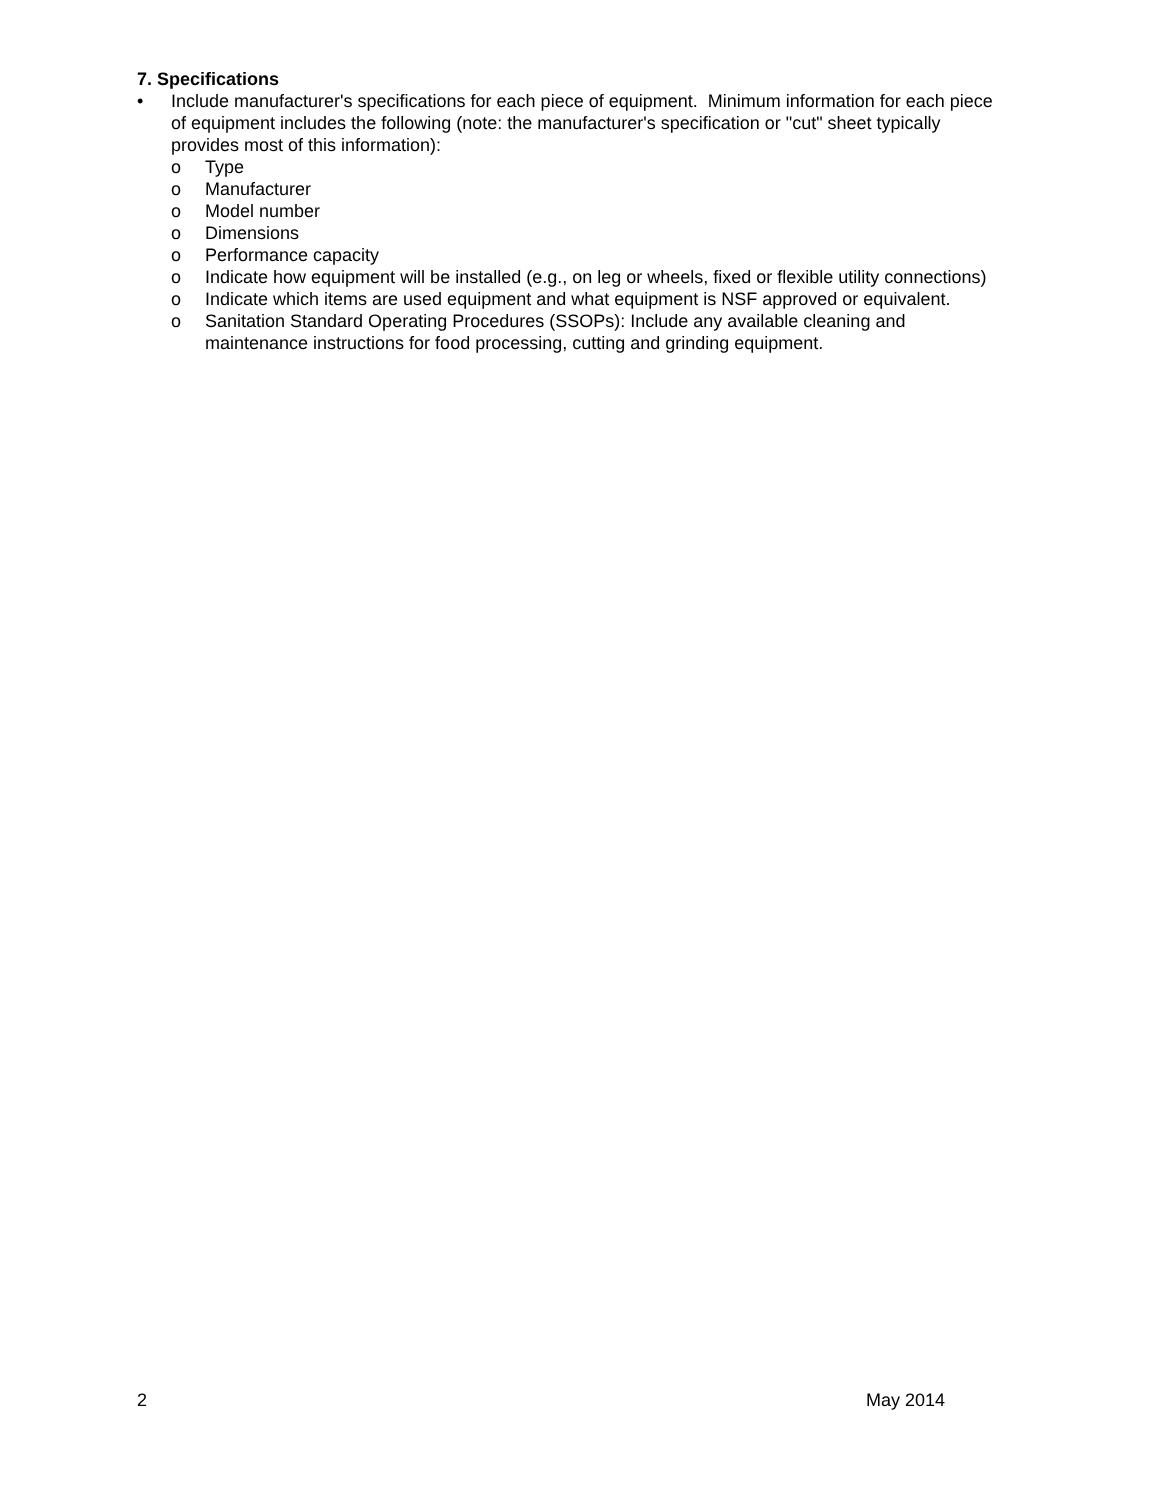7. Specifications
• Include manufacturer's specifications for each piece of equipment. Minimum information for each piece of equipment includes the following (note: the manufacturer's specification or "cut" sheet typically provides most of this information):
o Type
o Manufacturer
o Model number
o Dimensions
o Performance capacity
o Indicate how equipment will be installed (e.g., on leg or wheels, fixed or flexible utility connections)
o Indicate which items are used equipment and what equipment is NSF approved or equivalent.
o Sanitation Standard Operating Procedures (SSOPs): Include any available cleaning and maintenance instructions for food processing, cutting and grinding equipment.
2 May 2014